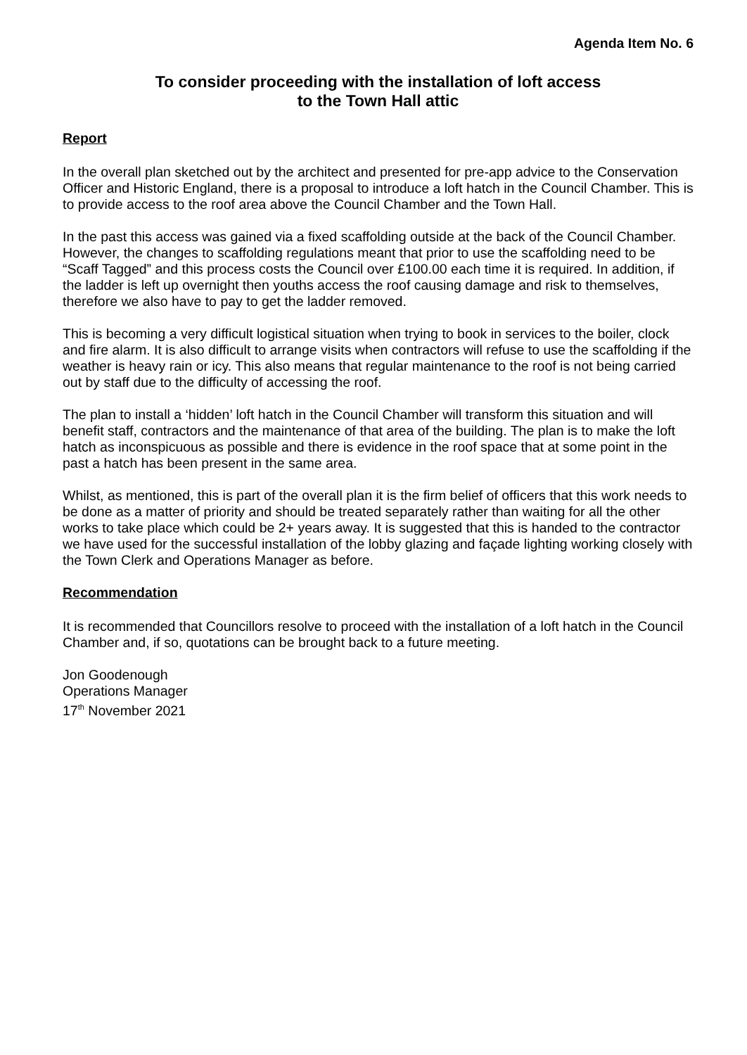Agenda Item No. 6
To consider proceeding with the installation of loft access
to the Town Hall attic
Report
In the overall plan sketched out by the architect and presented for pre-app advice to the Conservation Officer and Historic England, there is a proposal to introduce a loft hatch in the Council Chamber. This is to provide access to the roof area above the Council Chamber and the Town Hall.
In the past this access was gained via a fixed scaffolding outside at the back of the Council Chamber. However, the changes to scaffolding regulations meant that prior to use the scaffolding need to be “Scaff Tagged” and this process costs the Council over £100.00 each time it is required. In addition, if the ladder is left up overnight then youths access the roof causing damage and risk to themselves, therefore we also have to pay to get the ladder removed.
This is becoming a very difficult logistical situation when trying to book in services to the boiler, clock and fire alarm. It is also difficult to arrange visits when contractors will refuse to use the scaffolding if the weather is heavy rain or icy. This also means that regular maintenance to the roof is not being carried out by staff due to the difficulty of accessing the roof.
The plan to install a ‘hidden’ loft hatch in the Council Chamber will transform this situation and will benefit staff, contractors and the maintenance of that area of the building. The plan is to make the loft hatch as inconspicuous as possible and there is evidence in the roof space that at some point in the past a hatch has been present in the same area.
Whilst, as mentioned, this is part of the overall plan it is the firm belief of officers that this work needs to be done as a matter of priority and should be treated separately rather than waiting for all the other works to take place which could be 2+ years away. It is suggested that this is handed to the contractor we have used for the successful installation of the lobby glazing and façade lighting working closely with the Town Clerk and Operations Manager as before.
Recommendation
It is recommended that Councillors resolve to proceed with the installation of a loft hatch in the Council Chamber and, if so, quotations can be brought back to a future meeting.
Jon Goodenough
Operations Manager
17<sup>th</sup> November 2021